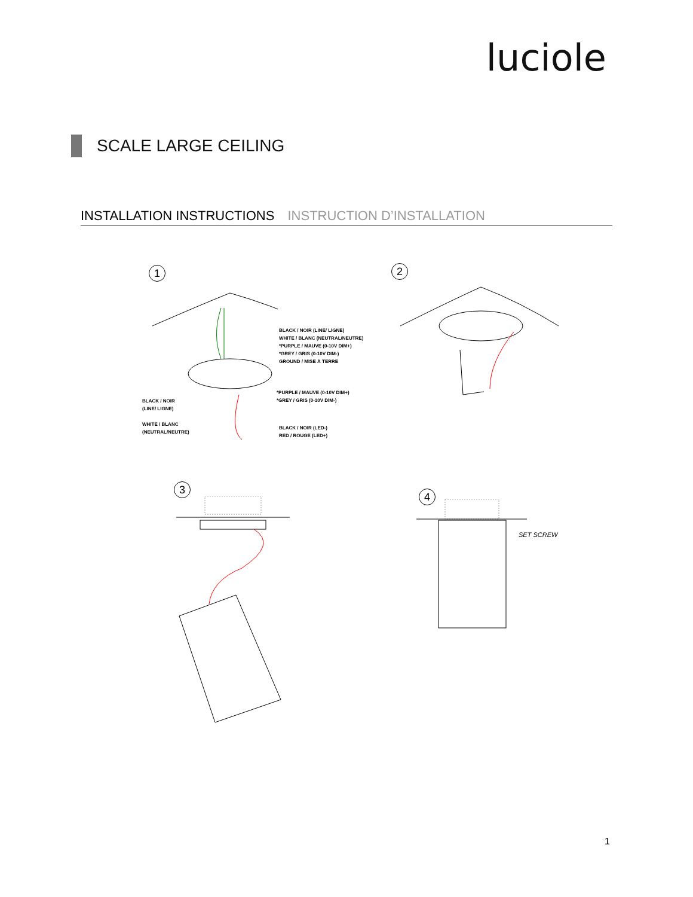luciole
SCALE LARGE CEILING
INSTALLATION INSTRUCTIONS INSTRUCTION D’INSTALLATION
1
BLACK / NOIR (LINE/ LIGNE)
WHITE / BLANC (NEUTRAL/NEUTRE)
*PURPLE / MAUVE (0-10V DIM+)
*GREY / GRIS (0-10V DIM-)
GROUND / MISE À TERRE
*PURPLE / MAUVE (0-10V DIM+)
*GREY / GRIS (0-10V DIM-)
BLACK / NOIR
(LINE/ LIGNE)
WHITE / BLANC
(NEUTRAL/NEUTRE)
BLACK / NOIR (LED-)
RED / ROUGE (LED+)
2
3
4
SET SCREW
1